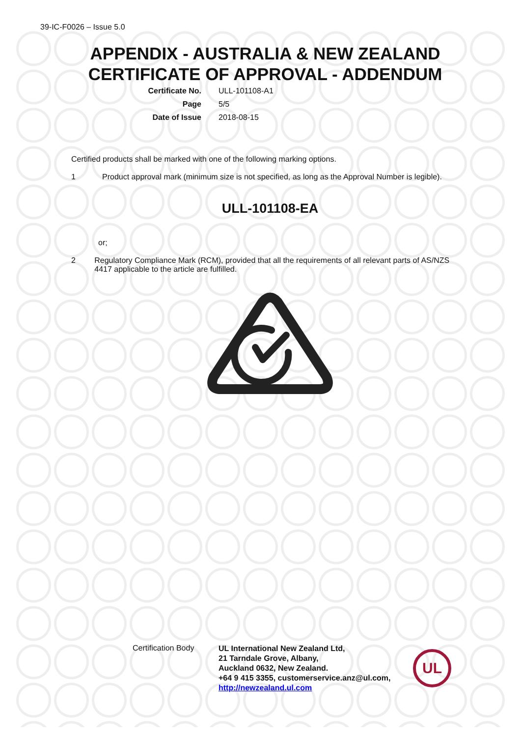39-IC-F0026 – Issue 5.0
APPENDIX - AUSTRALIA & NEW ZEALAND
CERTIFICATE OF APPROVAL - ADDENDUM
Certificate No. ULL-101108-A1
Page 5/5
Date of Issue 2018-08-15
Certified products shall be marked with one of the following marking options.
1 Product approval mark (minimum size is not specified, as long as the Approval Number is legible).
ULL-101108-EA
or;
2 Regulatory Compliance Mark (RCM), provided that all the requirements of all relevant parts of AS/NZS 4417 applicable to the article are fulfilled.
Certification Body
UL International New Zealand Ltd,
21 Tarndale Grove, Albany,
Auckland 0632, New Zealand.
+64 9 415 3355, customerservice.anz@ul.com,
http://newzealand.ul.com
UL